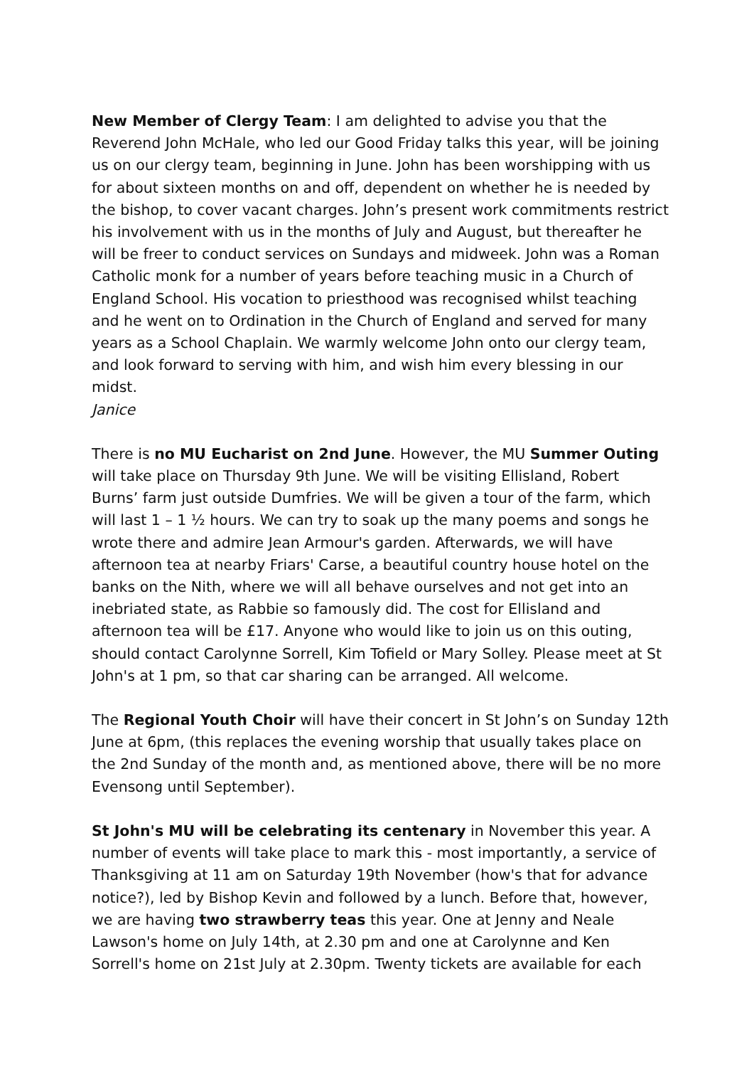New Member of Clergy Team: I am delighted to advise you that the Reverend John McHale, who led our Good Friday talks this year, will be joining us on our clergy team, beginning in June. John has been worshipping with us for about sixteen months on and off, dependent on whether he is needed by the bishop, to cover vacant charges. John’s present work commitments restrict his involvement with us in the months of July and August, but thereafter he will be freer to conduct services on Sundays and midweek. John was a Roman Catholic monk for a number of years before teaching music in a Church of England School. His vocation to priesthood was recognised whilst teaching and he went on to Ordination in the Church of England and served for many years as a School Chaplain. We warmly welcome John onto our clergy team, and look forward to serving with him, and wish him every blessing in our midst.
Janice
There is no MU Eucharist on 2nd June. However, the MU Summer Outing will take place on Thursday 9th June. We will be visiting Ellisland, Robert Burns’ farm just outside Dumfries. We will be given a tour of the farm, which will last 1 – 1 ½ hours. We can try to soak up the many poems and songs he wrote there and admire Jean Armour's garden. Afterwards, we will have afternoon tea at nearby Friars' Carse, a beautiful country house hotel on the banks on the Nith, where we will all behave ourselves and not get into an inebriated state, as Rabbie so famously did. The cost for Ellisland and afternoon tea will be £17. Anyone who would like to join us on this outing, should contact Carolynne Sorrell, Kim Tofield or Mary Solley. Please meet at St John's at 1 pm, so that car sharing can be arranged. All welcome.
The Regional Youth Choir will have their concert in St John’s on Sunday 12th June at 6pm, (this replaces the evening worship that usually takes place on the 2nd Sunday of the month and, as mentioned above, there will be no more Evensong until September).
St John's MU will be celebrating its centenary in November this year. A number of events will take place to mark this - most importantly, a service of Thanksgiving at 11 am on Saturday 19th November (how's that for advance notice?), led by Bishop Kevin and followed by a lunch. Before that, however, we are having two strawberry teas this year. One at Jenny and Neale Lawson's home on July 14th, at 2.30 pm and one at Carolynne and Ken Sorrell's home on 21st July at 2.30pm. Twenty tickets are available for each